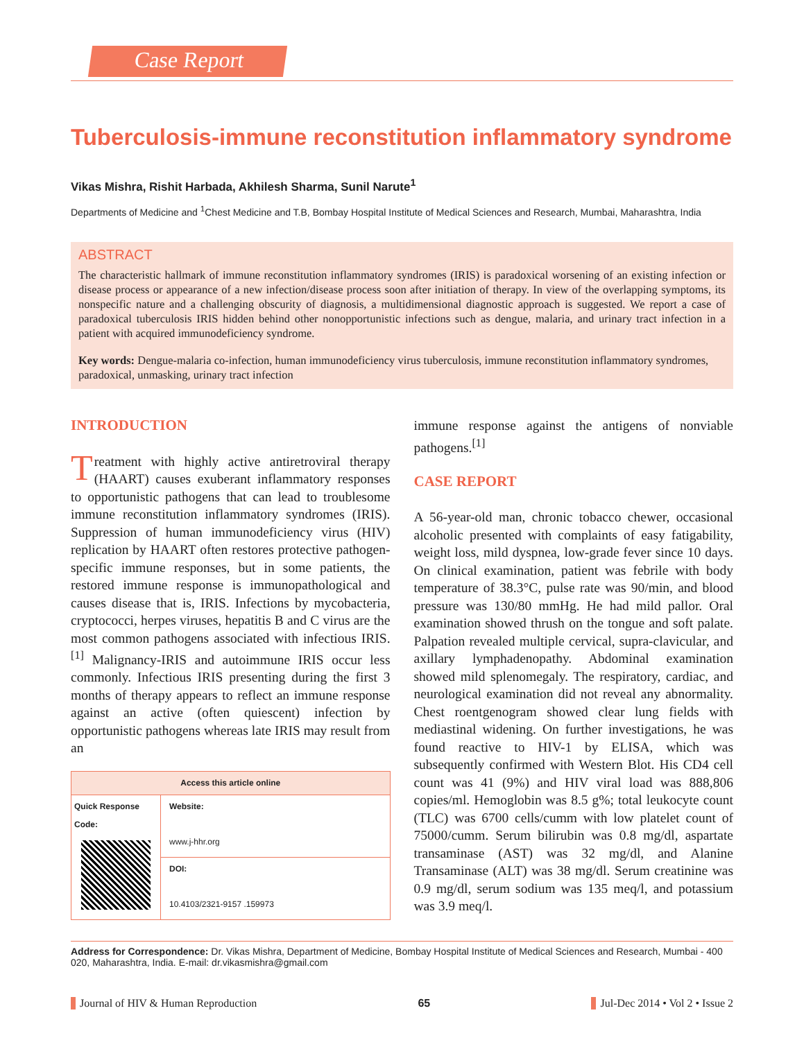Case Report
Tuberculosis-immune reconstitution inflammatory syndrome
Vikas Mishra, Rishit Harbada, Akhilesh Sharma, Sunil Narute<sup>1</sup>
Departments of Medicine and <sup>1</sup>Chest Medicine and T.B, Bombay Hospital Institute of Medical Sciences and Research, Mumbai, Maharashtra, India
ABSTRACT
The characteristic hallmark of immune reconstitution inflammatory syndromes (IRIS) is paradoxical worsening of an existing infection or disease process or appearance of a new infection/disease process soon after initiation of therapy. In view of the overlapping symptoms, its nonspecific nature and a challenging obscurity of diagnosis, a multidimensional diagnostic approach is suggested. We report a case of paradoxical tuberculosis IRIS hidden behind other nonopportunistic infections such as dengue, malaria, and urinary tract infection in a patient with acquired immunodeficiency syndrome.
Key words: Dengue-malaria co-infection, human immunodeficiency virus tuberculosis, immune reconstitution inflammatory syndromes, paradoxical, unmasking, urinary tract infection
INTRODUCTION
Treatment with highly active antiretroviral therapy (HAART) causes exuberant inflammatory responses to opportunistic pathogens that can lead to troublesome immune reconstitution inflammatory syndromes (IRIS). Suppression of human immunodeficiency virus (HIV) replication by HAART often restores protective pathogen-specific immune responses, but in some patients, the restored immune response is immunopathological and causes disease that is, IRIS. Infections by mycobacteria, cryptococci, herpes viruses, hepatitis B and C virus are the most common pathogens associated with infectious IRIS.<sup>[1]</sup> Malignancy-IRIS and autoimmune IRIS occur less commonly. Infectious IRIS presenting during the first 3 months of therapy appears to reflect an immune response against an active (often quiescent) infection by opportunistic pathogens whereas late IRIS may result from an
| Access this article online | |
| --- | --- |
| Quick Response Code: | Website: www.j-hhr.org |
| | DOI: 10.4103/2321-9157 .159973 |
immune response against the antigens of nonviable pathogens.<sup>[1]</sup>
CASE REPORT
A 56-year-old man, chronic tobacco chewer, occasional alcoholic presented with complaints of easy fatigability, weight loss, mild dyspnea, low-grade fever since 10 days. On clinical examination, patient was febrile with body temperature of 38.3°C, pulse rate was 90/min, and blood pressure was 130/80 mmHg. He had mild pallor. Oral examination showed thrush on the tongue and soft palate. Palpation revealed multiple cervical, supra-clavicular, and axillary lymphadenopathy. Abdominal examination showed mild splenomegaly. The respiratory, cardiac, and neurological examination did not reveal any abnormality. Chest roentgenogram showed clear lung fields with mediastinal widening. On further investigations, he was found reactive to HIV-1 by ELISA, which was subsequently confirmed with Western Blot. His CD4 cell count was 41 (9%) and HIV viral load was 888,806 copies/ml. Hemoglobin was 8.5 g%; total leukocyte count (TLC) was 6700 cells/cumm with low platelet count of 75000/cumm. Serum bilirubin was 0.8 mg/dl, aspartate transaminase (AST) was 32 mg/dl, and Alanine Transaminase (ALT) was 38 mg/dl. Serum creatinine was 0.9 mg/dl, serum sodium was 135 meq/l, and potassium was 3.9 meq/l.
Address for Correspondence: Dr. Vikas Mishra, Department of Medicine, Bombay Hospital Institute of Medical Sciences and Research, Mumbai - 400 020, Maharashtra, India. E-mail: dr.vikasmishra@gmail.com
Journal of HIV & Human Reproduction 65 Jul-Dec 2014 • Vol 2 • Issue 2